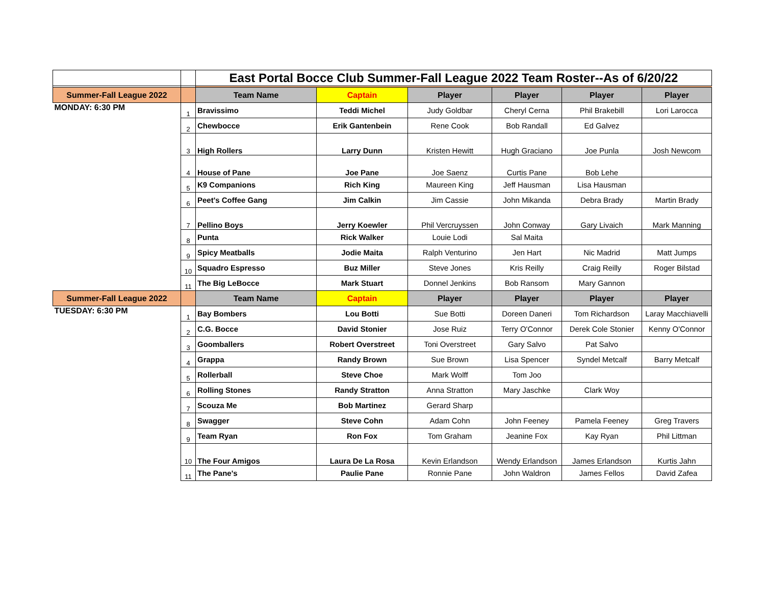| | | East Portal Bocce Club Summer-Fall League 2022 Team Roster--As of 6/20/22 | | | | | |
| Summer-Fall League 2022 | | Team Name | Captain | Player | Player | Player | Player |
| MONDAY: 6:30 PM | 1 | Bravissimo | Teddi Michel | Judy Goldbar | Cheryl Cerna | Phil Brakebill | Lori Larocca |
| | 2 | Chewbocce | Erik Gantenbein | Rene Cook | Bob Randall | Ed Galvez | |
| | 3 | High Rollers | Larry Dunn | Kristen Hewitt | Hugh Graciano | Joe Punla | Josh Newcom |
| | 4 | House of Pane | Joe Pane | Joe Saenz | Curtis Pane | Bob Lehe | |
| | 5 | K9 Companions | Rich King | Maureen King | Jeff Hausman | Lisa Hausman | |
| | 6 | Peet's Coffee Gang | Jim Calkin | Jim Cassie | John Mikanda | Debra Brady | Martin Brady |
| | 7 | Pellino Boys | Jerry Koewler | Phil Vercruyssen | John Conway | Gary Livaich | Mark Manning |
| | 8 | Punta | Rick Walker | Louie Lodi | Sal Maita | | |
| | 9 | Spicy Meatballs | Jodie Maita | Ralph Venturino | Jen Hart | Nic Madrid | Matt Jumps |
| | 10 | Squadro Espresso | Buz Miller | Steve Jones | Kris Reilly | Craig Reilly | Roger Bilstad |
| | 11 | The Big LeBocce | Mark Stuart | Donnel Jenkins | Bob Ransom | Mary Gannon | |
| Summer-Fall League 2022 | | Team Name | Captain | Player | Player | Player | Player |
| TUESDAY: 6:30 PM | 1 | Bay Bombers | Lou Botti | Sue Botti | Doreen Daneri | Tom Richardson | Laray Macchiavelli |
| | 2 | C.G. Bocce | David Stonier | Jose Ruiz | Terry O'Connor | Derek Cole Stonier | Kenny O'Connor |
| | 3 | Goomballers | Robert Overstreet | Toni Overstreet | Gary Salvo | Pat Salvo | |
| | 4 | Grappa | Randy Brown | Sue Brown | Lisa Spencer | Syndel Metcalf | Barry Metcalf |
| | 5 | Rollerball | Steve Choe | Mark Wolff | Tom Joo | | |
| | 6 | Rolling Stones | Randy Stratton | Anna Stratton | Mary Jaschke | Clark Woy | |
| | 7 | Scouza Me | Bob Martinez | Gerard Sharp | | | |
| | 8 | Swagger | Steve Cohn | Adam Cohn | John Feeney | Pamela Feeney | Greg Travers |
| | 9 | Team Ryan | Ron Fox | Tom Graham | Jeanine Fox | Kay Ryan | Phil Littman |
| | 10 | The Four Amigos | Laura De La Rosa | Kevin Erlandson | Wendy Erlandson | James Erlandson | Kurtis Jahn |
| | 11 | The Pane's | Paulie Pane | Ronnie Pane | John Waldron | James Fellos | David Zafea |